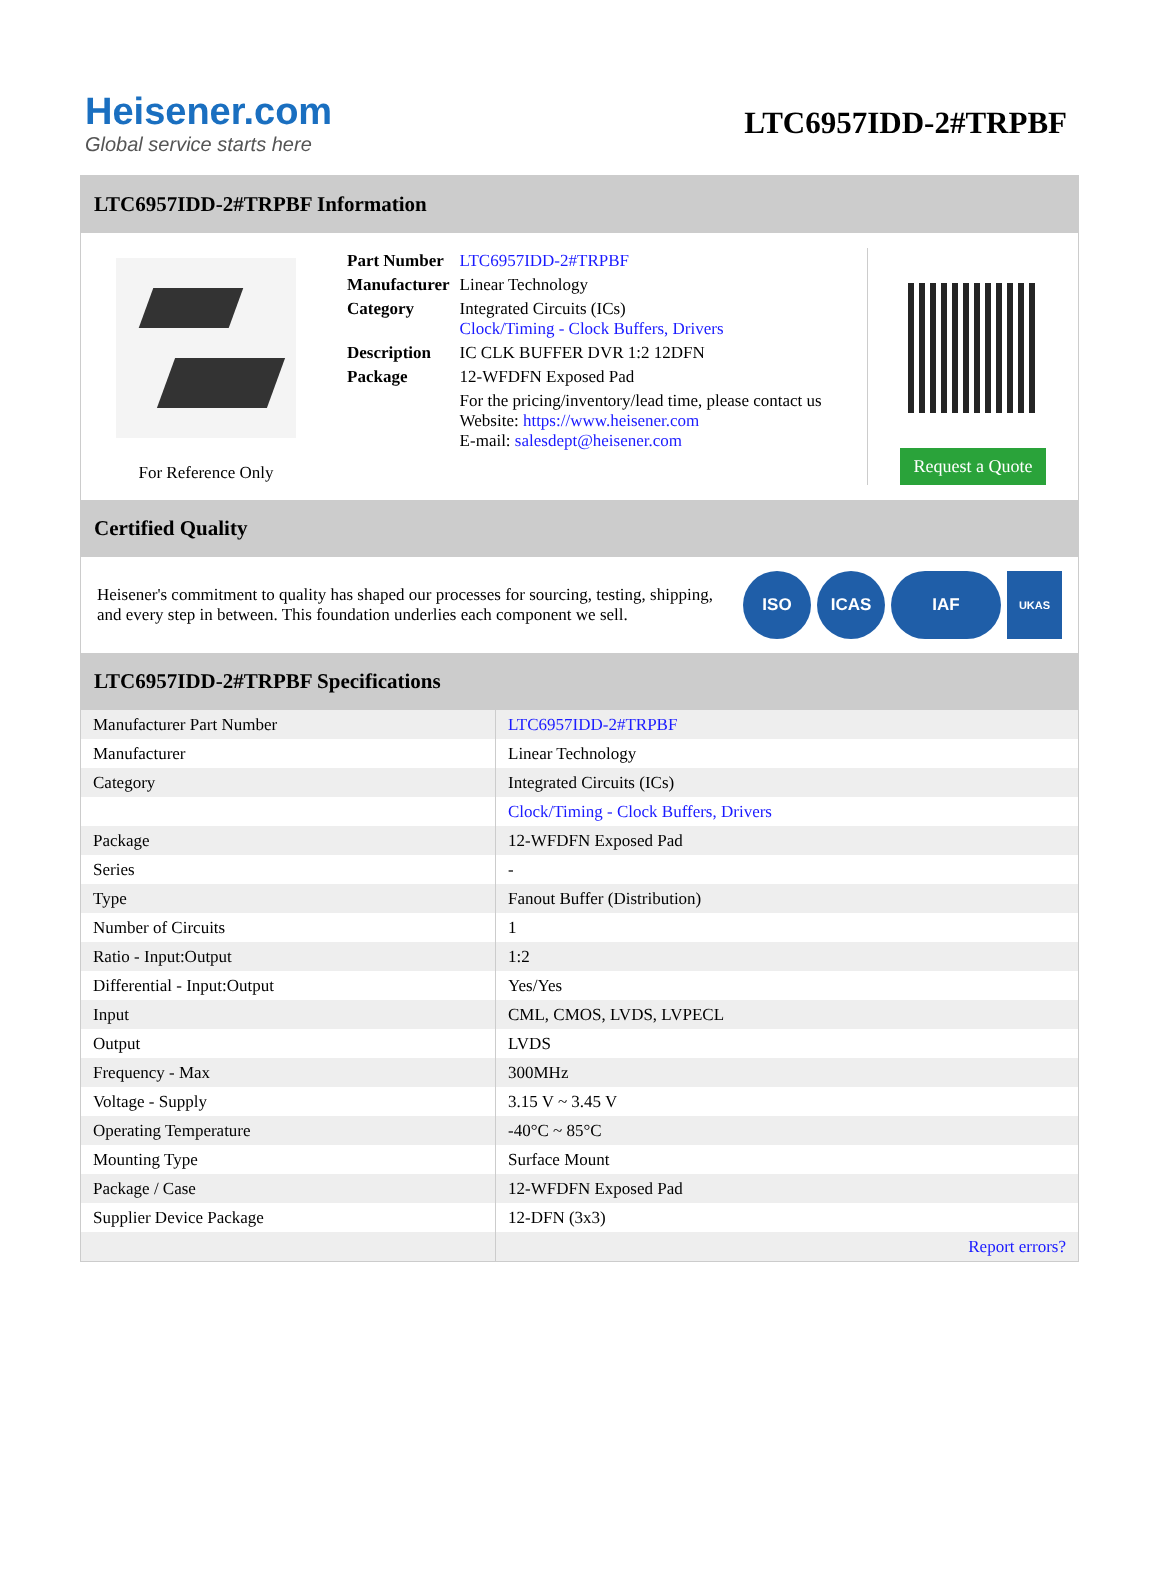Heisener.com
Global service starts here
LTC6957IDD-2#TRPBF
LTC6957IDD-2#TRPBF Information
For Reference Only
| Part Number | LTC6957IDD-2#TRPBF |
| Manufacturer | Linear Technology |
| Category | Integrated Circuits (ICs) Clock/Timing - Clock Buffers, Drivers |
| Description | IC CLK BUFFER DVR 1:2 12DFN |
| Package | 12-WFDFN Exposed Pad |
| | For the pricing/inventory/lead time, please contact us Website: https://www.heisener.com E-mail: salesdept@heisener.com |
Request a Quote
Certified Quality
Heisener's commitment to quality has shaped our processes for sourcing, testing, shipping, and every step in between. This foundation underlies each component we sell.
ISO ICAS IAF UKAS
LTC6957IDD-2#TRPBF Specifications
| Manufacturer Part Number | LTC6957IDD-2#TRPBF |
| Manufacturer | Linear Technology |
| Category | Integrated Circuits (ICs) |
| | Clock/Timing - Clock Buffers, Drivers |
| Package | 12-WFDFN Exposed Pad |
| Series | - |
| Type | Fanout Buffer (Distribution) |
| Number of Circuits | 1 |
| Ratio - Input:Output | 1:2 |
| Differential - Input:Output | Yes/Yes |
| Input | CML, CMOS, LVDS, LVPECL |
| Output | LVDS |
| Frequency - Max | 300MHz |
| Voltage - Supply | 3.15 V ~ 3.45 V |
| Operating Temperature | -40°C ~ 85°C |
| Mounting Type | Surface Mount |
| Package / Case | 12-WFDFN Exposed Pad |
| Supplier Device Package | 12-DFN (3x3) |
| | Report errors? |